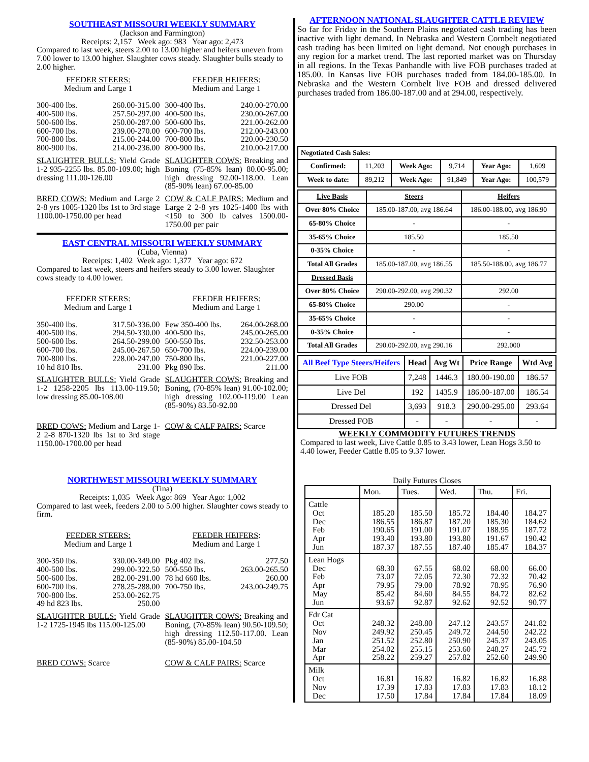SOUTHEAST MISSOURI WEEKLY SUMMARY
(Jackson and Farmington)
Receipts: 2,157 Week ago: 983 Year ago: 2,473
Compared to last week, steers 2.00 to 13.00 higher and heifers uneven from 7.00 lower to 13.00 higher. Slaughter cows steady. Slaughter bulls steady to 2.00 higher.
FEEDER STEERS:
Medium and Large 1
| 300-400 lbs. | 260.00-315.00 |
| 400-500 lbs. | 257.50-297.00 |
| 500-600 lbs. | 250.00-287.00 |
| 600-700 lbs. | 239.00-270.00 |
| 700-800 lbs. | 215.00-244.00 |
| 800-900 lbs. | 214.00-236.00 |
FEEDER HEIFERS:
Medium and Large 1
| 300-400 lbs. | 240.00-270.00 |
| 400-500 lbs. | 230.00-267.00 |
| 500-600 lbs. | 221.00-262.00 |
| 600-700 lbs. | 212.00-243.00 |
| 700-800 lbs. | 220.00-230.50 |
| 800-900 lbs. | 210.00-217.00 |
SLAUGHTER BULLS: Yield Grade 1-2 935-2255 lbs. 85.00-109.00; high dressing 111.00-126.00
SLAUGHTER COWS: Breaking and Boning (75-85% lean) 80.00-95.00; high dressing 92.00-118.00. Lean (85-90% lean) 67.00-85.00
BRED COWS: Medium and Large 2 2-8 yrs 1005-1320 lbs 1st to 3rd stage 1100.00-1750.00 per head
COW & CALF PAIRS: Medium and Large 2 2-8 yrs 1025-1400 lbs with <150 to 300 lb calves 1500.00-1750.00 per pair
EAST CENTRAL MISSOURI WEEKLY SUMMARY
(Cuba, Vienna)
Receipts: 1,402 Week ago: 1,377 Year ago: 672
Compared to last week, steers and heifers steady to 3.00 lower. Slaughter cows steady to 4.00 lower.
FEEDER STEERS:
Medium and Large 1
| 350-400 lbs. | 317.50-336.00 |
| 400-500 lbs. | 294.50-330.00 |
| 500-600 lbs. | 264.50-299.00 |
| 600-700 lbs. | 245.00-267.50 |
| 700-800 lbs. | 228.00-247.00 |
| 10 hd 810 lbs. | 231.00 |
FEEDER HEIFERS:
Medium and Large 1
| Few 350-400 lbs. | 264.00-268.00 |
| 400-500 lbs. | 245.00-265.00 |
| 500-550 lbs. | 232.50-253.00 |
| 650-700 lbs. | 224.00-239.00 |
| 750-800 lbs. | 221.00-227.00 |
| Pkg 890 lbs. | 211.00 |
SLAUGHTER BULLS: Yield Grade 1-2 1258-2205 lbs 113.00-119.50; low dressing 85.00-108.00
SLAUGHTER COWS: Breaking and Boning, (70-85% lean) 91.00-102.00; high dressing 102.00-119.00 Lean (85-90%) 83.50-92.00
BRED COWS: Medium and Large 1-2 2-8 870-1320 lbs 1st to 3rd stage 1150.00-1700.00 per head
COW & CALF PAIRS: Scarce
NORTHWEST MISSOURI WEEKLY SUMMARY
(Tina)
Receipts: 1,035 Week Ago: 869 Year Ago: 1,002
Compared to last week, feeders 2.00 to 5.00 higher. Slaughter cows steady to firm.
FEEDER STEERS:
Medium and Large 1
| 300-350 lbs. | 330.00-349.00 |
| 400-500 lbs. | 299.00-322.50 |
| 500-600 lbs. | 282.00-291.00 |
| 600-700 lbs. | 278.25-288.00 |
| 700-800 lbs. | 253.00-262.75 |
| 49 hd 823 lbs. | 250.00 |
FEEDER HEIFERS:
Medium and Large 1
| Pkg 402 lbs. | 277.50 |
| 500-550 lbs. | 263.00-265.50 |
| 78 hd 660 lbs. | 260.00 |
| 700-750 lbs. | 243.00-249.75 |
SLAUGHTER BULLS: Yield Grade 1-2 1725-1945 lbs 115.00-125.00
SLAUGHTER COWS: Breaking and Boning, (70-85% lean) 90.50-109.50; high dressing 112.50-117.00. Lean (85-90%) 85.00-104.50
BRED COWS: Scarce COW & CALF PAIRS: Scarce
AFTERNOON NATIONAL SLAUGHTER CATTLE REVIEW
So far for Friday in the Southern Plains negotiated cash trading has been inactive with light demand. In Nebraska and Western Cornbelt negotiated cash trading has been limited on light demand. Not enough purchases in any region for a market trend. The last reported market was on Thursday in all regions. In the Texas Panhandle with live FOB purchases traded at 185.00. In Kansas live FOB purchases traded from 184.00-185.00. In Nebraska and the Western Cornbelt live FOB and dressed delivered purchases traded from 186.00-187.00 and at 294.00, respectively.
| Negotiated Cash Sales: | | | | | |
| --- | --- | --- | --- | --- | --- |
| Confirmed: | 11,203 | Week Ago: | 9,714 | Year Ago: | 1,609 |
| Week to date: | 89,212 | Week Ago: | 91,849 | Year Ago: | 100,579 |
| Live Basis | Steers | Heifers |
| --- | --- | --- |
| Over 80% Choice | 185.00-187.00, avg 186.64 | 186.00-188.00, avg 186.90 |
| 65-80% Choice | - | - |
| 35-65% Choice | 185.50 | 185.50 |
| 0-35% Choice | - | - |
| Total All Grades | 185.00-187.00, avg 186.55 | 185.50-188.00, avg 186.77 |
| Dressed Basis | | |
| Over 80% Choice | 290.00-292.00, avg 290.32 | 292.00 |
| 65-80% Choice | 290.00 | - |
| 35-65% Choice | - | - |
| 0-35% Choice | - | - |
| Total All Grades | 290.00-292.00, avg 290.16 | 292.000 |
| All Beef Type Steers/Heifers | Head | Avg Wt | Price Range | Wtd Avg |
| --- | --- | --- | --- | --- |
| Live FOB | 7,248 | 1446.3 | 180.00-190.00 | 186.57 |
| Live Del | 192 | 1435.9 | 186.00-187.00 | 186.54 |
| Dressed Del | 3,693 | 918.3 | 290.00-295.00 | 293.64 |
| Dressed FOB | - | - | - | - |
WEEKLY COMMODITY FUTURES TRENDS
Compared to last week, Live Cattle 0.85 to 3.43 lower, Lean Hogs 3.50 to 4.40 lower, Feeder Cattle 8.05 to 9.37 lower.
Daily Futures Closes
| | Mon. | Tues. | Wed. | Thu. | Fri. |
| Cattle Oct Dec Feb Apr Jun | 185.20 186.55 190.65 193.40 187.37 | 185.50 186.87 191.00 193.80 187.55 | 185.72 187.20 191.07 193.80 187.40 | 184.40 185.30 188.95 191.67 185.47 | 184.27 184.62 187.72 190.42 184.37 |
| Lean Hogs Dec Feb Apr May Jun | 68.30 73.07 79.95 85.42 93.67 | 67.55 72.05 79.00 84.60 92.87 | 68.02 72.30 78.92 84.55 92.62 | 68.00 72.32 78.95 84.72 92.52 | 66.00 70.42 76.90 82.62 90.77 |
| Fdr Cat Oct Nov Jan Mar Apr | 248.32 249.92 251.52 254.02 258.22 | 248.80 250.45 252.80 255.15 259.27 | 247.12 249.72 250.90 253.60 257.82 | 243.57 244.50 245.37 248.27 252.60 | 241.82 242.22 243.05 245.72 249.90 |
| Milk Oct Nov Dec | 16.81 17.39 17.50 | 16.82 17.83 17.84 | 16.82 17.83 17.84 | 16.82 17.83 17.84 | 16.88 18.12 18.09 |